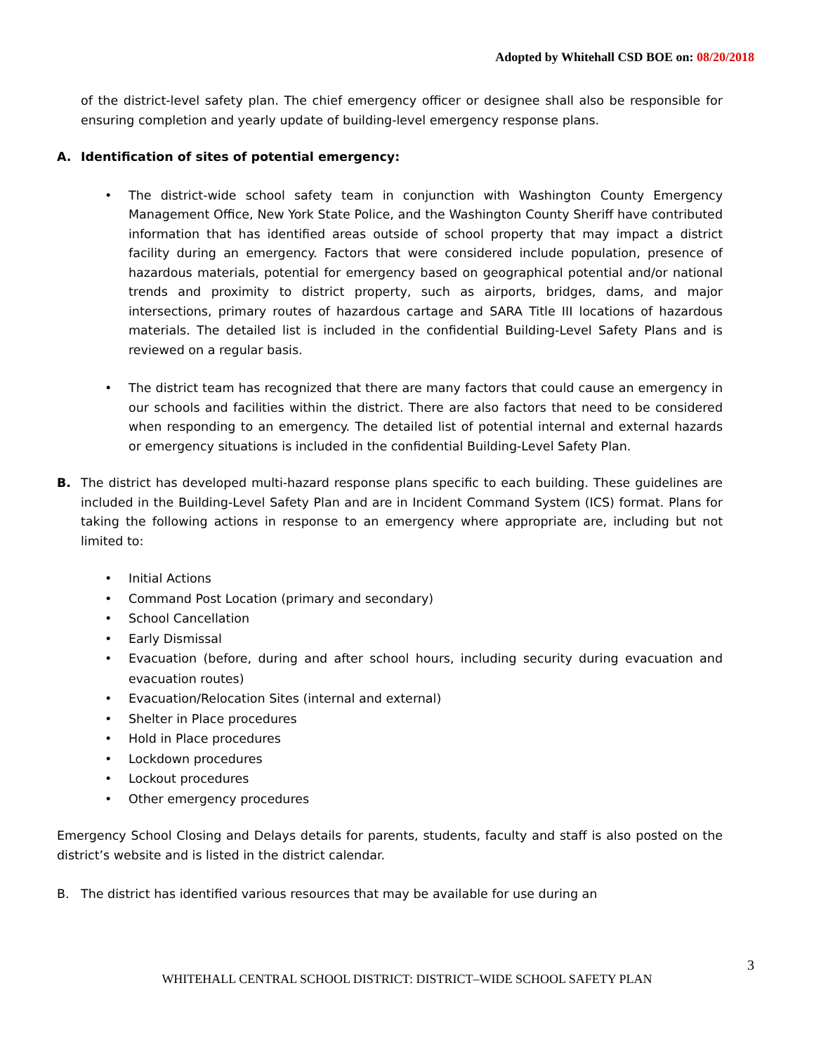Adopted by Whitehall CSD BOE on: 08/20/2018
of the district-level safety plan. The chief emergency officer or designee shall also be responsible for ensuring completion and yearly update of building-level emergency response plans.
A. Identification of sites of potential emergency:
• The district-wide school safety team in conjunction with Washington County Emergency Management Office, New York State Police, and the Washington County Sheriff have contributed information that has identified areas outside of school property that may impact a district facility during an emergency. Factors that were considered include population, presence of hazardous materials, potential for emergency based on geographical potential and/or national trends and proximity to district property, such as airports, bridges, dams, and major intersections, primary routes of hazardous cartage and SARA Title III locations of hazardous materials. The detailed list is included in the confidential Building-Level Safety Plans and is reviewed on a regular basis.
• The district team has recognized that there are many factors that could cause an emergency in our schools and facilities within the district. There are also factors that need to be considered when responding to an emergency. The detailed list of potential internal and external hazards or emergency situations is included in the confidential Building-Level Safety Plan.
B. The district has developed multi-hazard response plans specific to each building. These guidelines are included in the Building-Level Safety Plan and are in Incident Command System (ICS) format. Plans for taking the following actions in response to an emergency where appropriate are, including but not limited to:
• Initial Actions
• Command Post Location (primary and secondary)
• School Cancellation
• Early Dismissal
• Evacuation (before, during and after school hours, including security during evacuation and evacuation routes)
• Evacuation/Relocation Sites (internal and external)
• Shelter in Place procedures
• Hold in Place procedures
• Lockdown procedures
• Lockout procedures
• Other emergency procedures
Emergency School Closing and Delays details for parents, students, faculty and staff is also posted on the district’s website and is listed in the district calendar.
B. The district has identified various resources that may be available for use during an
3
WHITEHALL CENTRAL SCHOOL DISTRICT: DISTRICT–WIDE SCHOOL SAFETY PLAN